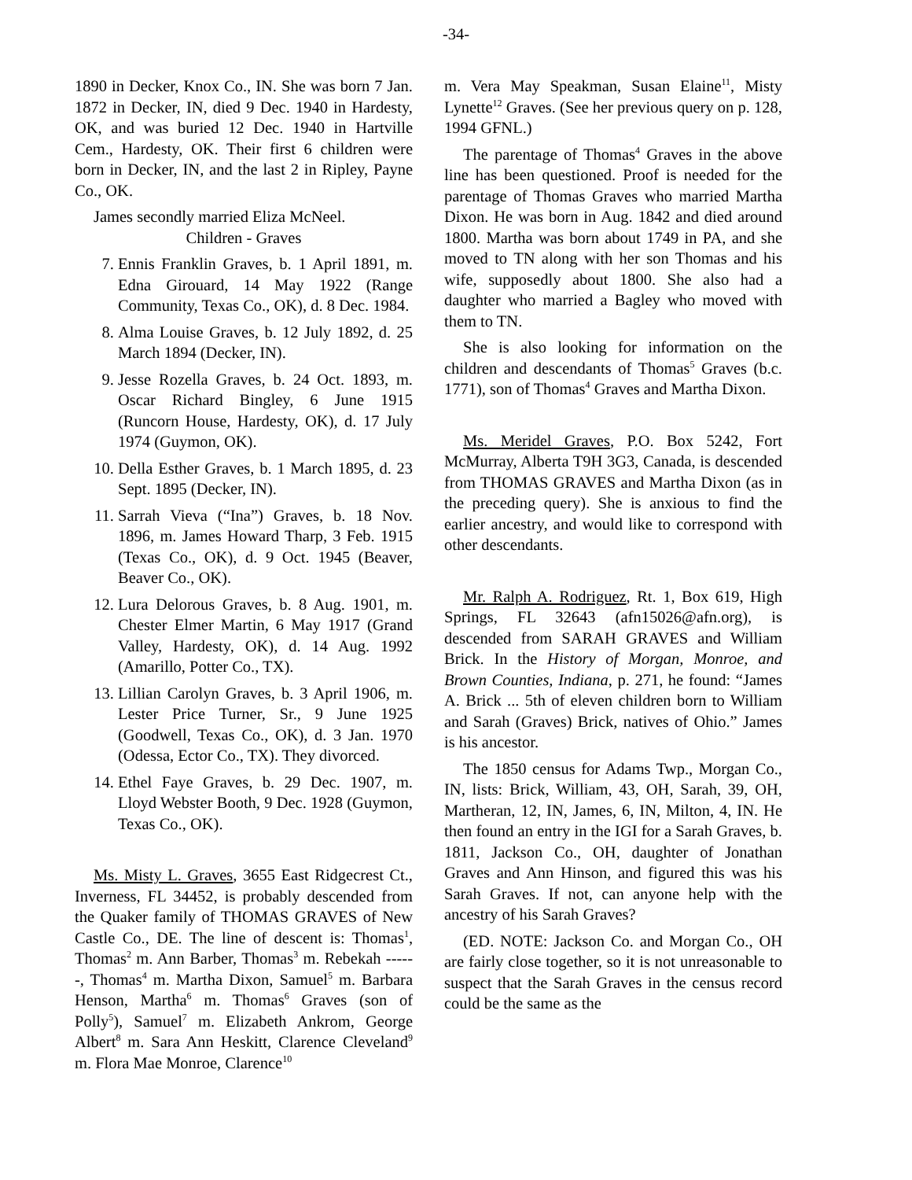-34-
1890 in Decker, Knox Co., IN. She was born 7 Jan. 1872 in Decker, IN, died 9 Dec. 1940 in Hardesty, OK, and was buried 12 Dec. 1940 in Hartville Cem., Hardesty, OK. Their first 6 children were born in Decker, IN, and the last 2 in Ripley, Payne Co., OK.
James secondly married Eliza McNeel.
Children - Graves
7. Ennis Franklin Graves, b. 1 April 1891, m. Edna Girouard, 14 May 1922 (Range Community, Texas Co., OK), d. 8 Dec. 1984.
8. Alma Louise Graves, b. 12 July 1892, d. 25 March 1894 (Decker, IN).
9. Jesse Rozella Graves, b. 24 Oct. 1893, m. Oscar Richard Bingley, 6 June 1915 (Runcorn House, Hardesty, OK), d. 17 July 1974 (Guymon, OK).
10. Della Esther Graves, b. 1 March 1895, d. 23 Sept. 1895 (Decker, IN).
11. Sarrah Vieva (“Ina”) Graves, b. 18 Nov. 1896, m. James Howard Tharp, 3 Feb. 1915 (Texas Co., OK), d. 9 Oct. 1945 (Beaver, Beaver Co., OK).
12. Lura Delorous Graves, b. 8 Aug. 1901, m. Chester Elmer Martin, 6 May 1917 (Grand Valley, Hardesty, OK), d. 14 Aug. 1992 (Amarillo, Potter Co., TX).
13. Lillian Carolyn Graves, b. 3 April 1906, m. Lester Price Turner, Sr., 9 June 1925 (Goodwell, Texas Co., OK), d. 3 Jan. 1970 (Odessa, Ector Co., TX). They divorced.
14. Ethel Faye Graves, b. 29 Dec. 1907, m. Lloyd Webster Booth, 9 Dec. 1928 (Guymon, Texas Co., OK).
Ms. Misty L. Graves, 3655 East Ridgecrest Ct., Inverness, FL 34452, is probably descended from the Quaker family of THOMAS GRAVES of New Castle Co., DE. The line of descent is: Thomas<sup>1</sup>, Thomas<sup>2</sup> m. Ann Barber, Thomas<sup>3</sup> m. Rebekah ------, Thomas<sup>4</sup> m. Martha Dixon, Samuel<sup>5</sup> m. Barbara Henson, Martha<sup>6</sup> m. Thomas<sup>6</sup> Graves (son of Polly<sup>5</sup>), Samuel<sup>7</sup> m. Elizabeth Ankrom, George Albert<sup>8</sup> m. Sara Ann Heskitt, Clarence Cleveland<sup>9</sup> m. Flora Mae Monroe, Clarence<sup>10</sup>
m. Vera May Speakman, Susan Elaine<sup>11</sup>, Misty Lynette<sup>12</sup> Graves. (See her previous query on p. 128, 1994 GFNL.)
The parentage of Thomas<sup>4</sup> Graves in the above line has been questioned. Proof is needed for the parentage of Thomas Graves who married Martha Dixon. He was born in Aug. 1842 and died around 1800. Martha was born about 1749 in PA, and she moved to TN along with her son Thomas and his wife, supposedly about 1800. She also had a daughter who married a Bagley who moved with them to TN.
She is also looking for information on the children and descendants of Thomas<sup>5</sup> Graves (b.c. 1771), son of Thomas<sup>4</sup> Graves and Martha Dixon.
Ms. Meridel Graves, P.O. Box 5242, Fort McMurray, Alberta T9H 3G3, Canada, is descended from THOMAS GRAVES and Martha Dixon (as in the preceding query). She is anxious to find the earlier ancestry, and would like to correspond with other descendants.
Mr. Ralph A. Rodriguez, Rt. 1, Box 619, High Springs, FL 32643 (afn15026@afn.org), is descended from SARAH GRAVES and William Brick. In the History of Morgan, Monroe, and Brown Counties, Indiana, p. 271, he found: “James A. Brick ... 5th of eleven children born to William and Sarah (Graves) Brick, natives of Ohio.” James is his ancestor.
The 1850 census for Adams Twp., Morgan Co., IN, lists: Brick, William, 43, OH, Sarah, 39, OH, Martheran, 12, IN, James, 6, IN, Milton, 4, IN. He then found an entry in the IGI for a Sarah Graves, b. 1811, Jackson Co., OH, daughter of Jonathan Graves and Ann Hinson, and figured this was his Sarah Graves. If not, can anyone help with the ancestry of his Sarah Graves?
(ED. NOTE: Jackson Co. and Morgan Co., OH are fairly close together, so it is not unreasonable to suspect that the Sarah Graves in the census record could be the same as the